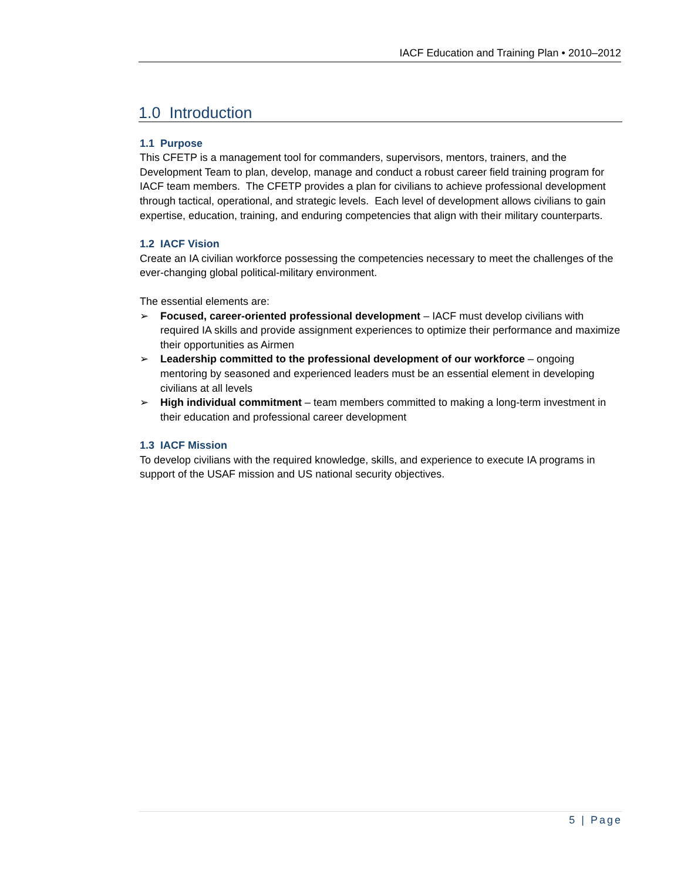IACF Education and Training Plan • 2010–2012
1.0 Introduction
1.1 Purpose
This CFETP is a management tool for commanders, supervisors, mentors, trainers, and the Development Team to plan, develop, manage and conduct a robust career field training program for IACF team members. The CFETP provides a plan for civilians to achieve professional development through tactical, operational, and strategic levels. Each level of development allows civilians to gain expertise, education, training, and enduring competencies that align with their military counterparts.
1.2 IACF Vision
Create an IA civilian workforce possessing the competencies necessary to meet the challenges of the ever-changing global political-military environment.
The essential elements are:
➢ Focused, career-oriented professional development – IACF must develop civilians with required IA skills and provide assignment experiences to optimize their performance and maximize their opportunities as Airmen
➢ Leadership committed to the professional development of our workforce – ongoing mentoring by seasoned and experienced leaders must be an essential element in developing civilians at all levels
➢ High individual commitment – team members committed to making a long-term investment in their education and professional career development
1.3 IACF Mission
To develop civilians with the required knowledge, skills, and experience to execute IA programs in support of the USAF mission and US national security objectives.
5 | Page